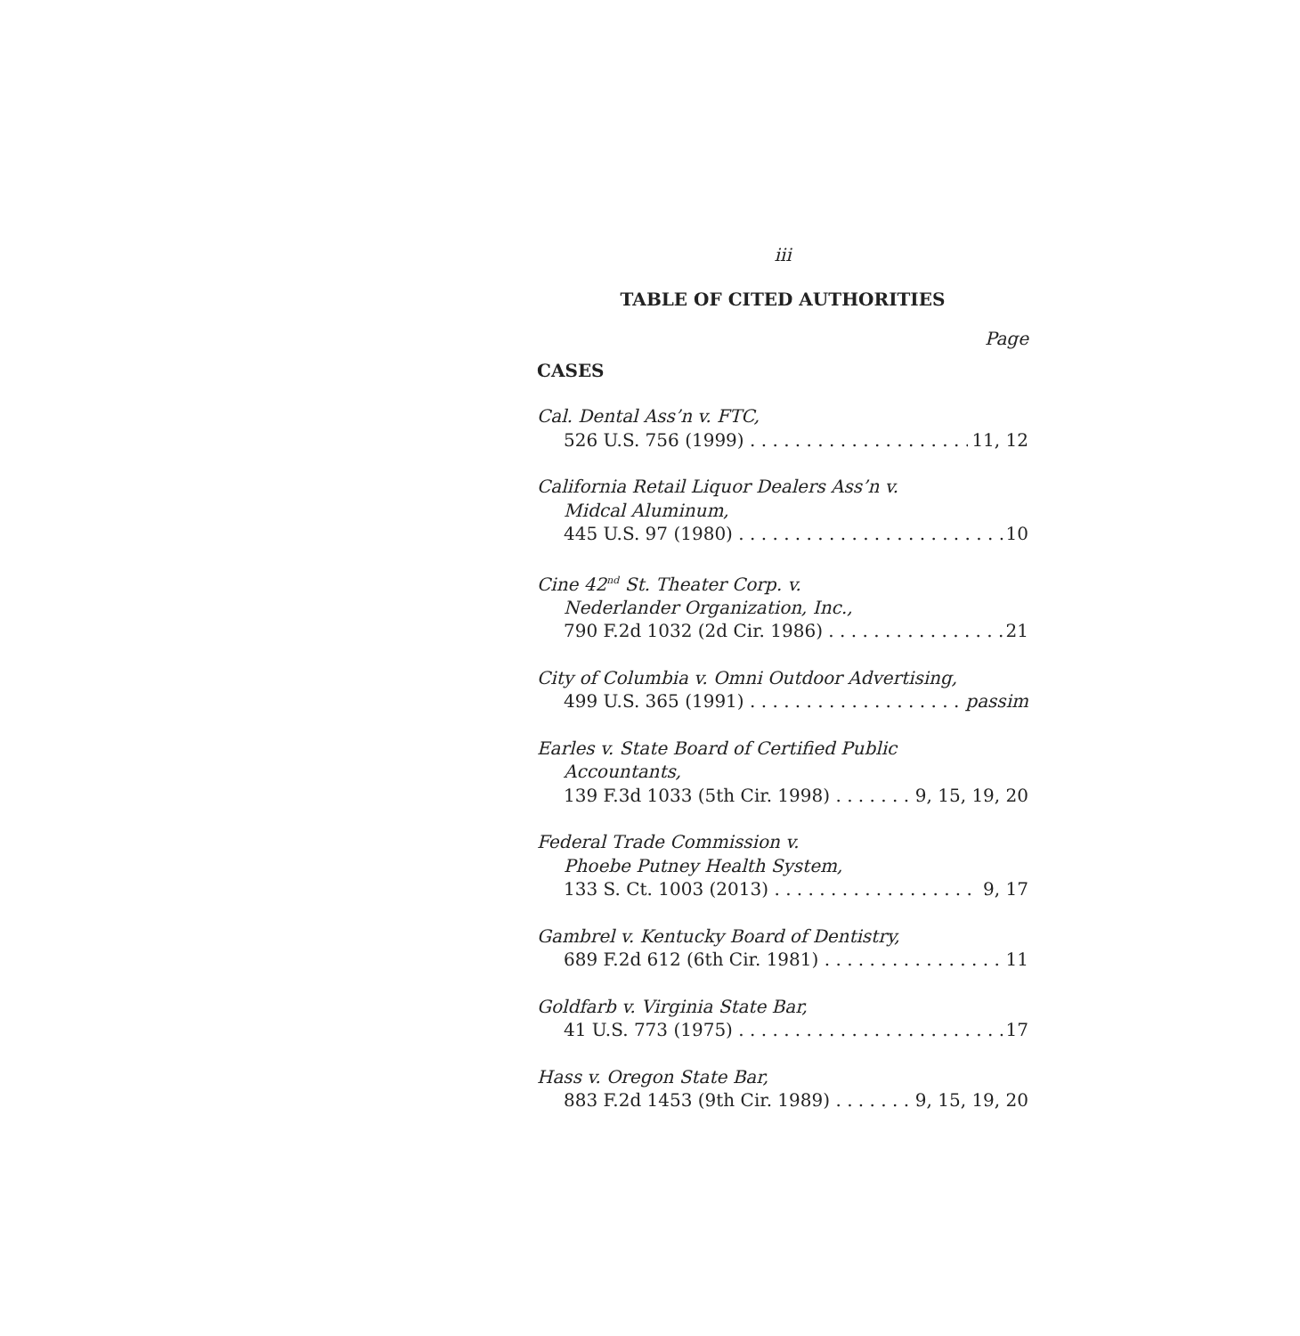iii
TABLE OF CITED AUTHORITIES
Page
CASES
Cal. Dental Ass’n v. FTC,
526 U.S. 756 (1999) 11, 12
California Retail Liquor Dealers Ass’n v.
Midcal Aluminum,
445 U.S. 97 (1980) 10
Cine 42<sup>nd</sup> St. Theater Corp. v.
Nederlander Organization, Inc.,
790 F.2d 1032 (2d Cir. 1986) 21
City of Columbia v. Omni Outdoor Advertising,
499 U.S. 365 (1991) passim
Earles v. State Board of Certified Public
Accountants,
139 F.3d 1033 (5th Cir. 1998) 9, 15, 19, 20
Federal Trade Commission v.
Phoebe Putney Health System,
133 S. Ct. 1003 (2013) 9, 17
Gambrel v. Kentucky Board of Dentistry,
689 F.2d 612 (6th Cir. 1981) 11
Goldfarb v. Virginia State Bar,
41 U.S. 773 (1975) 17
Hass v. Oregon State Bar,
883 F.2d 1453 (9th Cir. 1989) 9, 15, 19, 20